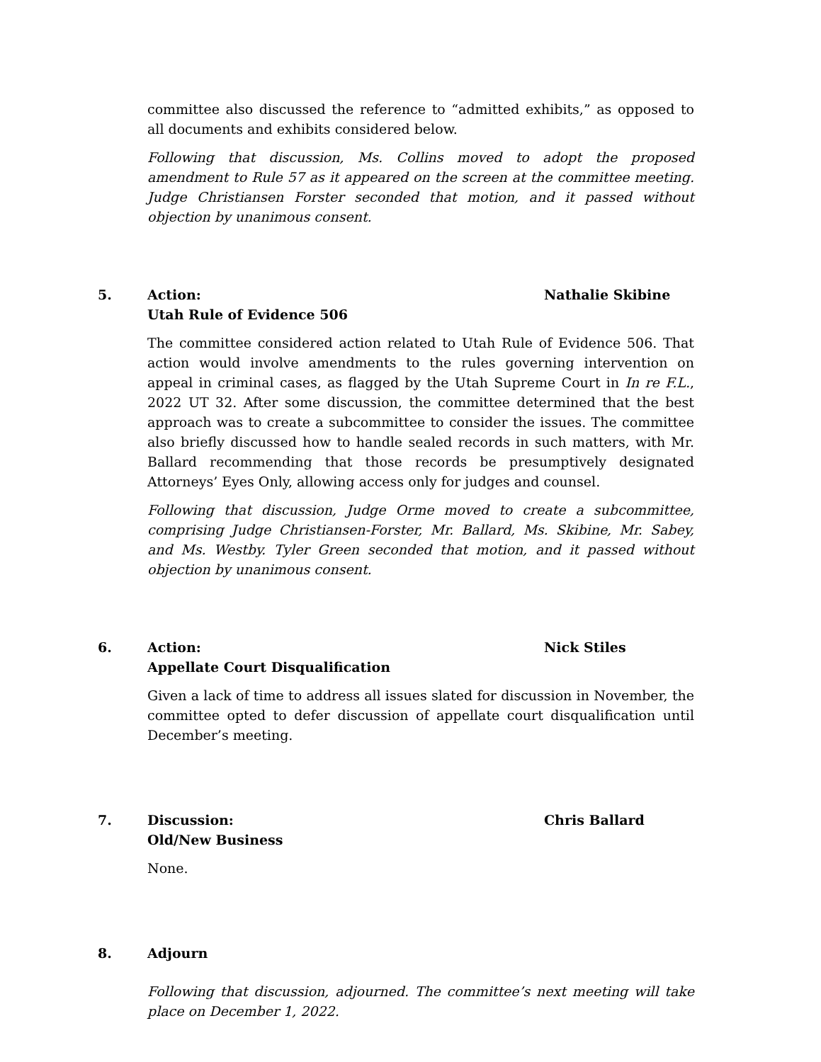committee also discussed the reference to “admitted exhibits,” as opposed to all documents and exhibits considered below.
Following that discussion, Ms. Collins moved to adopt the proposed amendment to Rule 57 as it appeared on the screen at the committee meeting. Judge Christiansen Forster seconded that motion, and it passed without objection by unanimous consent.
5. Action:
Utah Rule of Evidence 506
Nathalie Skibine
The committee considered action related to Utah Rule of Evidence 506. That action would involve amendments to the rules governing intervention on appeal in criminal cases, as flagged by the Utah Supreme Court in In re F.L., 2022 UT 32. After some discussion, the committee determined that the best approach was to create a subcommittee to consider the issues. The committee also briefly discussed how to handle sealed records in such matters, with Mr. Ballard recommending that those records be presumptively designated Attorneys’ Eyes Only, allowing access only for judges and counsel.
Following that discussion, Judge Orme moved to create a subcommittee, comprising Judge Christiansen-Forster, Mr. Ballard, Ms. Skibine, Mr. Sabey, and Ms. Westby. Tyler Green seconded that motion, and it passed without objection by unanimous consent.
6. Action:
Appellate Court Disqualification
Nick Stiles
Given a lack of time to address all issues slated for discussion in November, the committee opted to defer discussion of appellate court disqualification until December’s meeting.
7. Discussion:
Old/New Business
Chris Ballard
None.
8. Adjourn
Following that discussion, adjourned. The committee’s next meeting will take place on December 1, 2022.